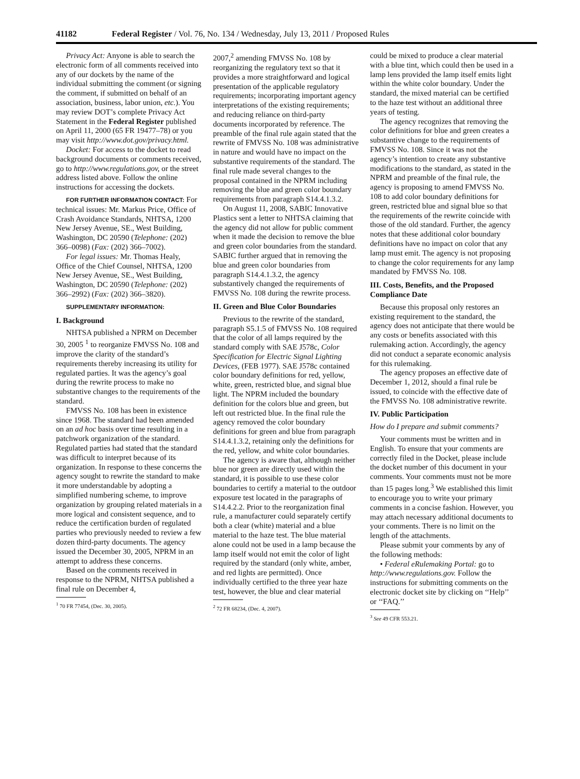41182 Federal Register / Vol. 76, No. 134 / Wednesday, July 13, 2011 / Proposed Rules
Privacy Act: Anyone is able to search the electronic form of all comments received into any of our dockets by the name of the individual submitting the comment (or signing the comment, if submitted on behalf of an association, business, labor union, etc.). You may review DOT’s complete Privacy Act Statement in the Federal Register published on April 11, 2000 (65 FR 19477–78) or you may visit http://www.dot.gov/privacy.html.
Docket: For access to the docket to read background documents or comments received, go to http://www.regulations.gov, or the street address listed above. Follow the online instructions for accessing the dockets.
FOR FURTHER INFORMATION CONTACT: For technical issues: Mr. Markus Price, Office of Crash Avoidance Standards, NHTSA, 1200 New Jersey Avenue, SE., West Building, Washington, DC 20590 (Telephone: (202) 366–0098) (Fax: (202) 366–7002).
For legal issues: Mr. Thomas Healy, Office of the Chief Counsel, NHTSA, 1200 New Jersey Avenue, SE., West Building, Washington, DC 20590 (Telephone: (202) 366–2992) (Fax: (202) 366–3820).
SUPPLEMENTARY INFORMATION:
I. Background
NHTSA published a NPRM on December 30, 2005 <sup>1</sup> to reorganize FMVSS No. 108 and improve the clarity of the standard’s requirements thereby increasing its utility for regulated parties. It was the agency’s goal during the rewrite process to make no substantive changes to the requirements of the standard.
FMVSS No. 108 has been in existence since 1968. The standard had been amended on an ad hoc basis over time resulting in a patchwork organization of the standard. Regulated parties had stated that the standard was difficult to interpret because of its organization. In response to these concerns the agency sought to rewrite the standard to make it more understandable by adopting a simplified numbering scheme, to improve organization by grouping related materials in a more logical and consistent sequence, and to reduce the certification burden of regulated parties who previously needed to review a few dozen third-party documents. The agency issued the December 30, 2005, NPRM in an attempt to address these concerns.
Based on the comments received in response to the NPRM, NHTSA published a final rule on December 4,
<sup>1</sup> 70 FR 77454, (Dec. 30, 2005).
2007,<sup>2</sup> amending FMVSS No. 108 by reorganizing the regulatory text so that it provides a more straightforward and logical presentation of the applicable regulatory requirements; incorporating important agency interpretations of the existing requirements; and reducing reliance on third-party documents incorporated by reference. The preamble of the final rule again stated that the rewrite of FMVSS No. 108 was administrative in nature and would have no impact on the substantive requirements of the standard. The final rule made several changes to the proposal contained in the NPRM including removing the blue and green color boundary requirements from paragraph S14.4.1.3.2.
On August 11, 2008, SABIC Innovative Plastics sent a letter to NHTSA claiming that the agency did not allow for public comment when it made the decision to remove the blue and green color boundaries from the standard. SABIC further argued that in removing the blue and green color boundaries from paragraph S14.4.1.3.2, the agency substantively changed the requirements of FMVSS No. 108 during the rewrite process.
II. Green and Blue Color Boundaries
Previous to the rewrite of the standard, paragraph S5.1.5 of FMVSS No. 108 required that the color of all lamps required by the standard comply with SAE J578c, Color Specification for Electric Signal Lighting Devices, (FEB 1977). SAE J578c contained color boundary definitions for red, yellow, white, green, restricted blue, and signal blue light. The NPRM included the boundary definition for the colors blue and green, but left out restricted blue. In the final rule the agency removed the color boundary definitions for green and blue from paragraph S14.4.1.3.2, retaining only the definitions for the red, yellow, and white color boundaries.
The agency is aware that, although neither blue nor green are directly used within the standard, it is possible to use these color boundaries to certify a material to the outdoor exposure test located in the paragraphs of S14.4.2.2. Prior to the reorganization final rule, a manufacturer could separately certify both a clear (white) material and a blue material to the haze test. The blue material alone could not be used in a lamp because the lamp itself would not emit the color of light required by the standard (only white, amber, and red lights are permitted). Once individually certified to the three year haze test, however, the blue and clear material
<sup>2</sup> 72 FR 68234, (Dec. 4, 2007).
could be mixed to produce a clear material with a blue tint, which could then be used in a lamp lens provided the lamp itself emits light within the white color boundary. Under the standard, the mixed material can be certified to the haze test without an additional three years of testing.
The agency recognizes that removing the color definitions for blue and green creates a substantive change to the requirements of FMVSS No. 108. Since it was not the agency’s intention to create any substantive modifications to the standard, as stated in the NPRM and preamble of the final rule, the agency is proposing to amend FMVSS No. 108 to add color boundary definitions for green, restricted blue and signal blue so that the requirements of the rewrite coincide with those of the old standard. Further, the agency notes that these additional color boundary definitions have no impact on color that any lamp must emit. The agency is not proposing to change the color requirements for any lamp mandated by FMVSS No. 108.
III. Costs, Benefits, and the Proposed Compliance Date
Because this proposal only restores an existing requirement to the standard, the agency does not anticipate that there would be any costs or benefits associated with this rulemaking action. Accordingly, the agency did not conduct a separate economic analysis for this rulemaking.
The agency proposes an effective date of December 1, 2012, should a final rule be issued, to coincide with the effective date of the FMVSS No. 108 administrative rewrite.
IV. Public Participation
How do I prepare and submit comments?
Your comments must be written and in English. To ensure that your comments are correctly filed in the Docket, please include the docket number of this document in your comments. Your comments must not be more than 15 pages long.<sup>3</sup> We established this limit to encourage you to write your primary comments in a concise fashion. However, you may attach necessary additional documents to your comments. There is no limit on the length of the attachments.
Please submit your comments by any of the following methods:
• Federal eRulemaking Portal: go to http://www.regulations.gov. Follow the instructions for submitting comments on the electronic docket site by clicking on ‘‘Help’’ or ‘‘FAQ.’’
<sup>3</sup> See 49 CFR 553.21.